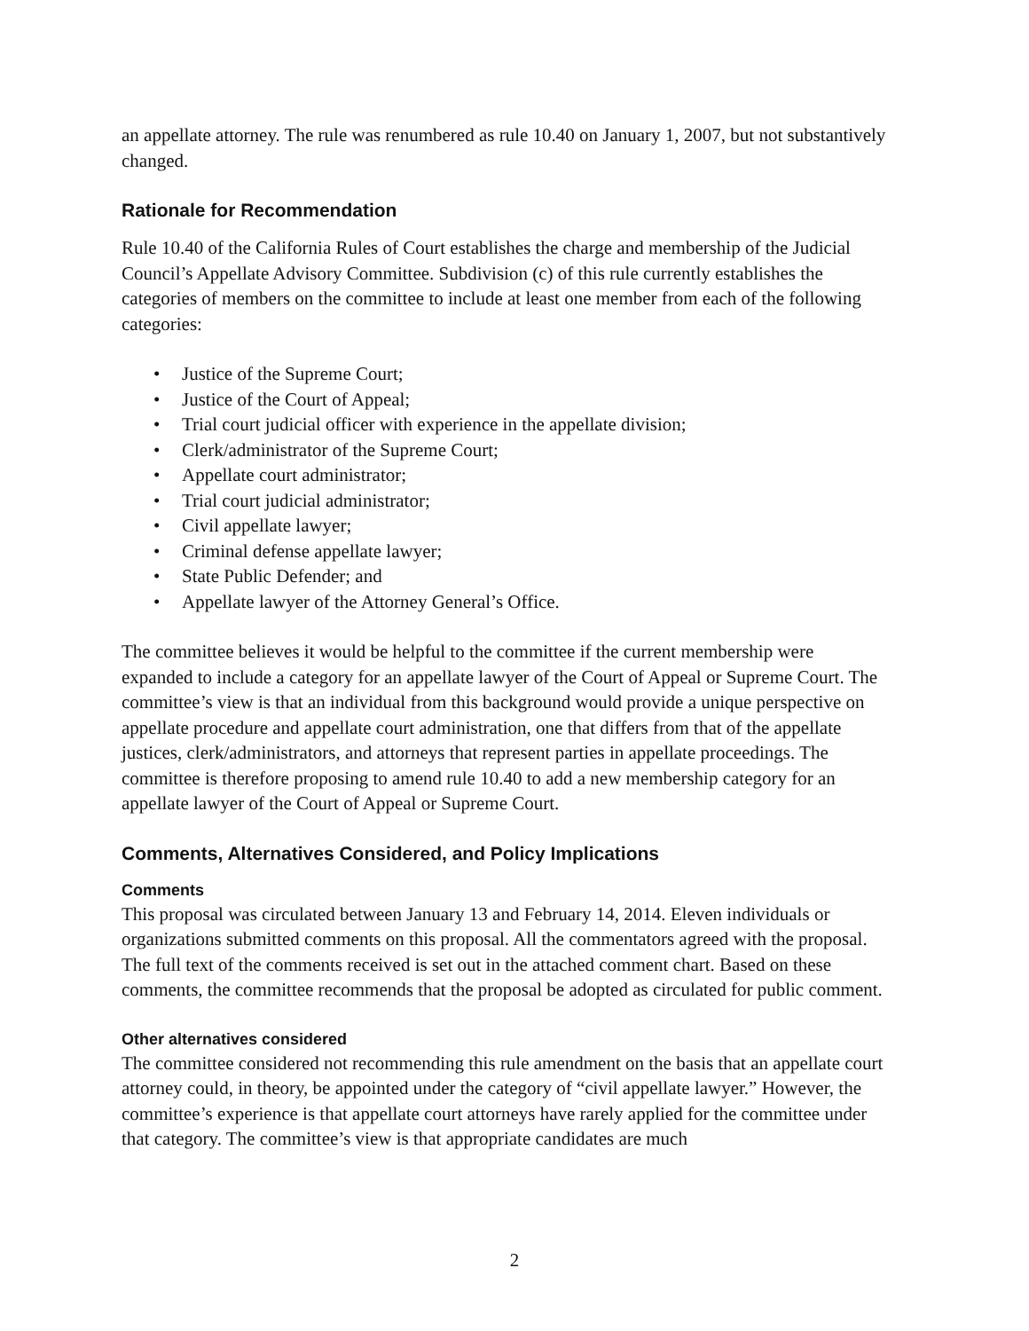an appellate attorney. The rule was renumbered as rule 10.40 on January 1, 2007, but not substantively changed.
Rationale for Recommendation
Rule 10.40 of the California Rules of Court establishes the charge and membership of the Judicial Council’s Appellate Advisory Committee. Subdivision (c) of this rule currently establishes the categories of members on the committee to include at least one member from each of the following categories:
• Justice of the Supreme Court;
• Justice of the Court of Appeal;
• Trial court judicial officer with experience in the appellate division;
• Clerk/administrator of the Supreme Court;
• Appellate court administrator;
• Trial court judicial administrator;
• Civil appellate lawyer;
• Criminal defense appellate lawyer;
• State Public Defender; and
• Appellate lawyer of the Attorney General’s Office.
The committee believes it would be helpful to the committee if the current membership were expanded to include a category for an appellate lawyer of the Court of Appeal or Supreme Court. The committee’s view is that an individual from this background would provide a unique perspective on appellate procedure and appellate court administration, one that differs from that of the appellate justices, clerk/administrators, and attorneys that represent parties in appellate proceedings. The committee is therefore proposing to amend rule 10.40 to add a new membership category for an appellate lawyer of the Court of Appeal or Supreme Court.
Comments, Alternatives Considered, and Policy Implications
Comments
This proposal was circulated between January 13 and February 14, 2014. Eleven individuals or organizations submitted comments on this proposal. All the commentators agreed with the proposal. The full text of the comments received is set out in the attached comment chart. Based on these comments, the committee recommends that the proposal be adopted as circulated for public comment.
Other alternatives considered
The committee considered not recommending this rule amendment on the basis that an appellate court attorney could, in theory, be appointed under the category of “civil appellate lawyer.” However, the committee’s experience is that appellate court attorneys have rarely applied for the committee under that category. The committee’s view is that appropriate candidates are much
2